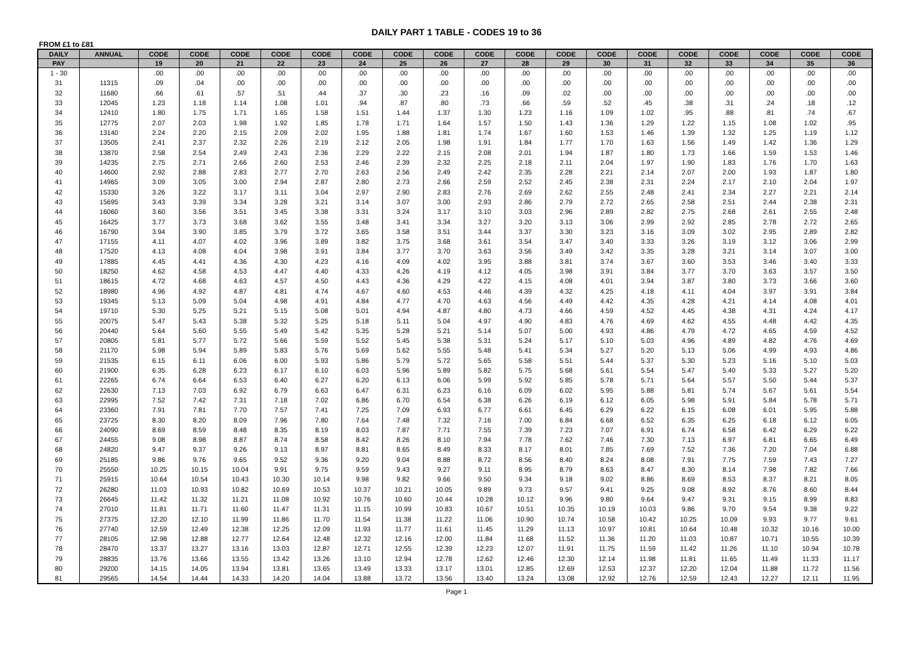DAILY PART 1 TABLE - CODES 19 to 36
FROM £1 to £81
| DAILY | ANNUAL | CODE | CODE | CODE | CODE | CODE | CODE | CODE | CODE | CODE | CODE | CODE | CODE | CODE | CODE | CODE | CODE | CODE | CODE |
| --- | --- | --- | --- | --- | --- | --- | --- | --- | --- | --- | --- | --- | --- | --- | --- | --- | --- | --- | --- |
| PAY | | 19 | 20 | 21 | 22 | 23 | 24 | 25 | 26 | 27 | 28 | 29 | 30 | 31 | 32 | 33 | 34 | 35 | 36 |
| 1 - 30 | | .00 | .00 | .00 | .00 | .00 | .00 | .00 | .00 | .00 | .00 | .00 | .00 | .00 | .00 | .00 | .00 | .00 | .00 |
| 31 | 11315 | .09 | .04 | .00 | .00 | .00 | .00 | .00 | .00 | .00 | .00 | .00 | .00 | .00 | .00 | .00 | .00 | .00 | .00 |
| 32 | 11680 | .66 | .61 | .57 | .51 | .44 | .37 | .30 | .23 | .16 | .09 | .02 | .00 | .00 | .00 | .00 | .00 | .00 | .00 |
| 33 | 12045 | 1.23 | 1.18 | 1.14 | 1.08 | 1.01 | .94 | .87 | .80 | .73 | .66 | .59 | .52 | .45 | .38 | .31 | .24 | .18 | .12 |
| 34 | 12410 | 1.80 | 1.75 | 1.71 | 1.65 | 1.58 | 1.51 | 1.44 | 1.37 | 1.30 | 1.23 | 1.16 | 1.09 | 1.02 | .95 | .88 | .81 | .74 | .67 |
| 35 | 12775 | 2.07 | 2.03 | 1.98 | 1.92 | 1.85 | 1.78 | 1.71 | 1.64 | 1.57 | 1.50 | 1.43 | 1.36 | 1.29 | 1.22 | 1.15 | 1.08 | 1.02 | .95 |
| 36 | 13140 | 2.24 | 2.20 | 2.15 | 2.09 | 2.02 | 1.95 | 1.88 | 1.81 | 1.74 | 1.67 | 1.60 | 1.53 | 1.46 | 1.39 | 1.32 | 1.25 | 1.19 | 1.12 |
| 37 | 13505 | 2.41 | 2.37 | 2.32 | 2.26 | 2.19 | 2.12 | 2.05 | 1.98 | 1.91 | 1.84 | 1.77 | 1.70 | 1.63 | 1.56 | 1.49 | 1.42 | 1.36 | 1.29 |
| 38 | 13870 | 2.58 | 2.54 | 2.49 | 2.43 | 2.36 | 2.29 | 2.22 | 2.15 | 2.08 | 2.01 | 1.94 | 1.87 | 1.80 | 1.73 | 1.66 | 1.59 | 1.53 | 1.46 |
| 39 | 14235 | 2.75 | 2.71 | 2.66 | 2.60 | 2.53 | 2.46 | 2.39 | 2.32 | 2.25 | 2.18 | 2.11 | 2.04 | 1.97 | 1.90 | 1.83 | 1.76 | 1.70 | 1.63 |
| 40 | 14600 | 2.92 | 2.88 | 2.83 | 2.77 | 2.70 | 2.63 | 2.56 | 2.49 | 2.42 | 2.35 | 2.28 | 2.21 | 2.14 | 2.07 | 2.00 | 1.93 | 1.87 | 1.80 |
| 41 | 14965 | 3.09 | 3.05 | 3.00 | 2.94 | 2.87 | 2.80 | 2.73 | 2.66 | 2.59 | 2.52 | 2.45 | 2.38 | 2.31 | 2.24 | 2.17 | 2.10 | 2.04 | 1.97 |
| 42 | 15330 | 3.26 | 3.22 | 3.17 | 3.11 | 3.04 | 2.97 | 2.90 | 2.83 | 2.76 | 2.69 | 2.62 | 2.55 | 2.48 | 2.41 | 2.34 | 2.27 | 2.21 | 2.14 |
| 43 | 15695 | 3.43 | 3.39 | 3.34 | 3.28 | 3.21 | 3.14 | 3.07 | 3.00 | 2.93 | 2.86 | 2.79 | 2.72 | 2.65 | 2.58 | 2.51 | 2.44 | 2.38 | 2.31 |
| 44 | 16060 | 3.60 | 3.56 | 3.51 | 3.45 | 3.38 | 3.31 | 3.24 | 3.17 | 3.10 | 3.03 | 2.96 | 2.89 | 2.82 | 2.75 | 2.68 | 2.61 | 2.55 | 2.48 |
| 45 | 16425 | 3.77 | 3.73 | 3.68 | 3.62 | 3.55 | 3.48 | 3.41 | 3.34 | 3.27 | 3.20 | 3.13 | 3.06 | 2.99 | 2.92 | 2.85 | 2.78 | 2.72 | 2.65 |
| 46 | 16790 | 3.94 | 3.90 | 3.85 | 3.79 | 3.72 | 3.65 | 3.58 | 3.51 | 3.44 | 3.37 | 3.30 | 3.23 | 3.16 | 3.09 | 3.02 | 2.95 | 2.89 | 2.82 |
| 47 | 17155 | 4.11 | 4.07 | 4.02 | 3.96 | 3.89 | 3.82 | 3.75 | 3.68 | 3.61 | 3.54 | 3.47 | 3.40 | 3.33 | 3.26 | 3.19 | 3.12 | 3.06 | 2.99 |
| 48 | 17520 | 4.13 | 4.08 | 4.04 | 3.98 | 3.91 | 3.84 | 3.77 | 3.70 | 3.63 | 3.56 | 3.49 | 3.42 | 3.35 | 3.28 | 3.21 | 3.14 | 3.07 | 3.00 |
| 49 | 17885 | 4.45 | 4.41 | 4.36 | 4.30 | 4.23 | 4.16 | 4.09 | 4.02 | 3.95 | 3.88 | 3.81 | 3.74 | 3.67 | 3.60 | 3.53 | 3.46 | 3.40 | 3.33 |
| 50 | 18250 | 4.62 | 4.58 | 4.53 | 4.47 | 4.40 | 4.33 | 4.26 | 4.19 | 4.12 | 4.05 | 3.98 | 3.91 | 3.84 | 3.77 | 3.70 | 3.63 | 3.57 | 3.50 |
| 51 | 18615 | 4.72 | 4.68 | 4.63 | 4.57 | 4.50 | 4.43 | 4.36 | 4.29 | 4.22 | 4.15 | 4.08 | 4.01 | 3.94 | 3.87 | 3.80 | 3.73 | 3.66 | 3.60 |
| 52 | 18980 | 4.96 | 4.92 | 4.87 | 4.81 | 4.74 | 4.67 | 4.60 | 4.53 | 4.46 | 4.39 | 4.32 | 4.25 | 4.18 | 4.11 | 4.04 | 3.97 | 3.91 | 3.84 |
| 53 | 19345 | 5.13 | 5.09 | 5.04 | 4.98 | 4.91 | 4.84 | 4.77 | 4.70 | 4.63 | 4.56 | 4.49 | 4.42 | 4.35 | 4.28 | 4.21 | 4.14 | 4.08 | 4.01 |
| 54 | 19710 | 5.30 | 5.25 | 5.21 | 5.15 | 5.08 | 5.01 | 4.94 | 4.87 | 4.80 | 4.73 | 4.66 | 4.59 | 4.52 | 4.45 | 4.38 | 4.31 | 4.24 | 4.17 |
| 55 | 20075 | 5.47 | 5.43 | 5.38 | 5.32 | 5.25 | 5.18 | 5.11 | 5.04 | 4.97 | 4.90 | 4.83 | 4.76 | 4.69 | 4.62 | 4.55 | 4.48 | 4.42 | 4.35 |
| 56 | 20440 | 5.64 | 5.60 | 5.55 | 5.49 | 5.42 | 5.35 | 5.28 | 5.21 | 5.14 | 5.07 | 5.00 | 4.93 | 4.86 | 4.79 | 4.72 | 4.65 | 4.59 | 4.52 |
| 57 | 20805 | 5.81 | 5.77 | 5.72 | 5.66 | 5.59 | 5.52 | 5.45 | 5.38 | 5.31 | 5.24 | 5.17 | 5.10 | 5.03 | 4.96 | 4.89 | 4.82 | 4.76 | 4.69 |
| 58 | 21170 | 5.98 | 5.94 | 5.89 | 5.83 | 5.76 | 5.69 | 5.62 | 5.55 | 5.48 | 5.41 | 5.34 | 5.27 | 5.20 | 5.13 | 5.06 | 4.99 | 4.93 | 4.86 |
| 59 | 21535 | 6.15 | 6.11 | 6.06 | 6.00 | 5.93 | 5.86 | 5.79 | 5.72 | 5.65 | 5.58 | 5.51 | 5.44 | 5.37 | 5.30 | 5.23 | 5.16 | 5.10 | 5.03 |
| 60 | 21900 | 6.35 | 6.28 | 6.23 | 6.17 | 6.10 | 6.03 | 5.96 | 5.89 | 5.82 | 5.75 | 5.68 | 5.61 | 5.54 | 5.47 | 5.40 | 5.33 | 5.27 | 5.20 |
| 61 | 22265 | 6.74 | 6.64 | 6.53 | 6.40 | 6.27 | 6.20 | 6.13 | 6.06 | 5.99 | 5.92 | 5.85 | 5.78 | 5.71 | 5.64 | 5.57 | 5.50 | 5.44 | 5.37 |
| 62 | 22630 | 7.13 | 7.03 | 6.92 | 6.79 | 6.63 | 6.47 | 6.31 | 6.23 | 6.16 | 6.09 | 6.02 | 5.95 | 5.88 | 5.81 | 5.74 | 5.67 | 5.61 | 5.54 |
| 63 | 22995 | 7.52 | 7.42 | 7.31 | 7.18 | 7.02 | 6.86 | 6.70 | 6.54 | 6.38 | 6.26 | 6.19 | 6.12 | 6.05 | 5.98 | 5.91 | 5.84 | 5.78 | 5.71 |
| 64 | 23360 | 7.91 | 7.81 | 7.70 | 7.57 | 7.41 | 7.25 | 7.09 | 6.93 | 6.77 | 6.61 | 6.45 | 6.29 | 6.22 | 6.15 | 6.08 | 6.01 | 5.95 | 5.88 |
| 65 | 23725 | 8.30 | 8.20 | 8.09 | 7.96 | 7.80 | 7.64 | 7.48 | 7.32 | 7.16 | 7.00 | 6.84 | 6.68 | 6.52 | 6.35 | 6.25 | 6.18 | 6.12 | 6.05 |
| 66 | 24090 | 8.69 | 8.59 | 8.48 | 8.35 | 8.19 | 8.03 | 7.87 | 7.71 | 7.55 | 7.39 | 7.23 | 7.07 | 6.91 | 6.74 | 6.58 | 6.42 | 6.29 | 6.22 |
| 67 | 24455 | 9.08 | 8.98 | 8.87 | 8.74 | 8.58 | 8.42 | 8.26 | 8.10 | 7.94 | 7.78 | 7.62 | 7.46 | 7.30 | 7.13 | 6.97 | 6.81 | 6.65 | 6.49 |
| 68 | 24820 | 9.47 | 9.37 | 9.26 | 9.13 | 8.97 | 8.81 | 8.65 | 8.49 | 8.33 | 8.17 | 8.01 | 7.85 | 7.69 | 7.52 | 7.36 | 7.20 | 7.04 | 6.88 |
| 69 | 25185 | 9.86 | 9.76 | 9.65 | 9.52 | 9.36 | 9.20 | 9.04 | 8.88 | 8.72 | 8.56 | 8.40 | 8.24 | 8.08 | 7.91 | 7.75 | 7.59 | 7.43 | 7.27 |
| 70 | 25550 | 10.25 | 10.15 | 10.04 | 9.91 | 9.75 | 9.59 | 9.43 | 9.27 | 9.11 | 8.95 | 8.79 | 8.63 | 8.47 | 8.30 | 8.14 | 7.98 | 7.82 | 7.66 |
| 71 | 25915 | 10.64 | 10.54 | 10.43 | 10.30 | 10.14 | 9.98 | 9.82 | 9.66 | 9.50 | 9.34 | 9.18 | 9.02 | 8.86 | 8.69 | 8.53 | 8.37 | 8.21 | 8.05 |
| 72 | 26280 | 11.03 | 10.93 | 10.82 | 10.69 | 10.53 | 10.37 | 10.21 | 10.05 | 9.89 | 9.73 | 9.57 | 9.41 | 9.25 | 9.08 | 8.92 | 8.76 | 8.60 | 8.44 |
| 73 | 26645 | 11.42 | 11.32 | 11.21 | 11.08 | 10.92 | 10.76 | 10.60 | 10.44 | 10.28 | 10.12 | 9.96 | 9.80 | 9.64 | 9.47 | 9.31 | 9.15 | 8.99 | 8.83 |
| 74 | 27010 | 11.81 | 11.71 | 11.60 | 11.47 | 11.31 | 11.15 | 10.99 | 10.83 | 10.67 | 10.51 | 10.35 | 10.19 | 10.03 | 9.86 | 9.70 | 9.54 | 9.38 | 9.22 |
| 75 | 27375 | 12.20 | 12.10 | 11.99 | 11.86 | 11.70 | 11.54 | 11.38 | 11.22 | 11.06 | 10.90 | 10.74 | 10.58 | 10.42 | 10.25 | 10.09 | 9.93 | 9.77 | 9.61 |
| 76 | 27740 | 12.59 | 12.49 | 12.38 | 12.25 | 12.09 | 11.93 | 11.77 | 11.61 | 11.45 | 11.29 | 11.13 | 10.97 | 10.81 | 10.64 | 10.48 | 10.32 | 10.16 | 10.00 |
| 77 | 28105 | 12.98 | 12.88 | 12.77 | 12.64 | 12.48 | 12.32 | 12.16 | 12.00 | 11.84 | 11.68 | 11.52 | 11.36 | 11.20 | 11.03 | 10.87 | 10.71 | 10.55 | 10.39 |
| 78 | 28470 | 13.37 | 13.27 | 13.16 | 13.03 | 12.87 | 12.71 | 12.55 | 12.39 | 12.23 | 12.07 | 11.91 | 11.75 | 11.59 | 11.42 | 11.26 | 11.10 | 10.94 | 10.78 |
| 79 | 28835 | 13.76 | 13.66 | 13.55 | 13.42 | 13.26 | 13.10 | 12.94 | 12.78 | 12.62 | 12.46 | 12.30 | 12.14 | 11.98 | 11.81 | 11.65 | 11.49 | 11.33 | 11.17 |
| 80 | 29200 | 14.15 | 14.05 | 13.94 | 13.81 | 13.65 | 13.49 | 13.33 | 13.17 | 13.01 | 12.85 | 12.69 | 12.53 | 12.37 | 12.20 | 12.04 | 11.88 | 11.72 | 11.56 |
| 81 | 29565 | 14.54 | 14.44 | 14.33 | 14.20 | 14.04 | 13.88 | 13.72 | 13.56 | 13.40 | 13.24 | 13.08 | 12.92 | 12.76 | 12.59 | 12.43 | 12.27 | 12.11 | 11.95 |
Page 1